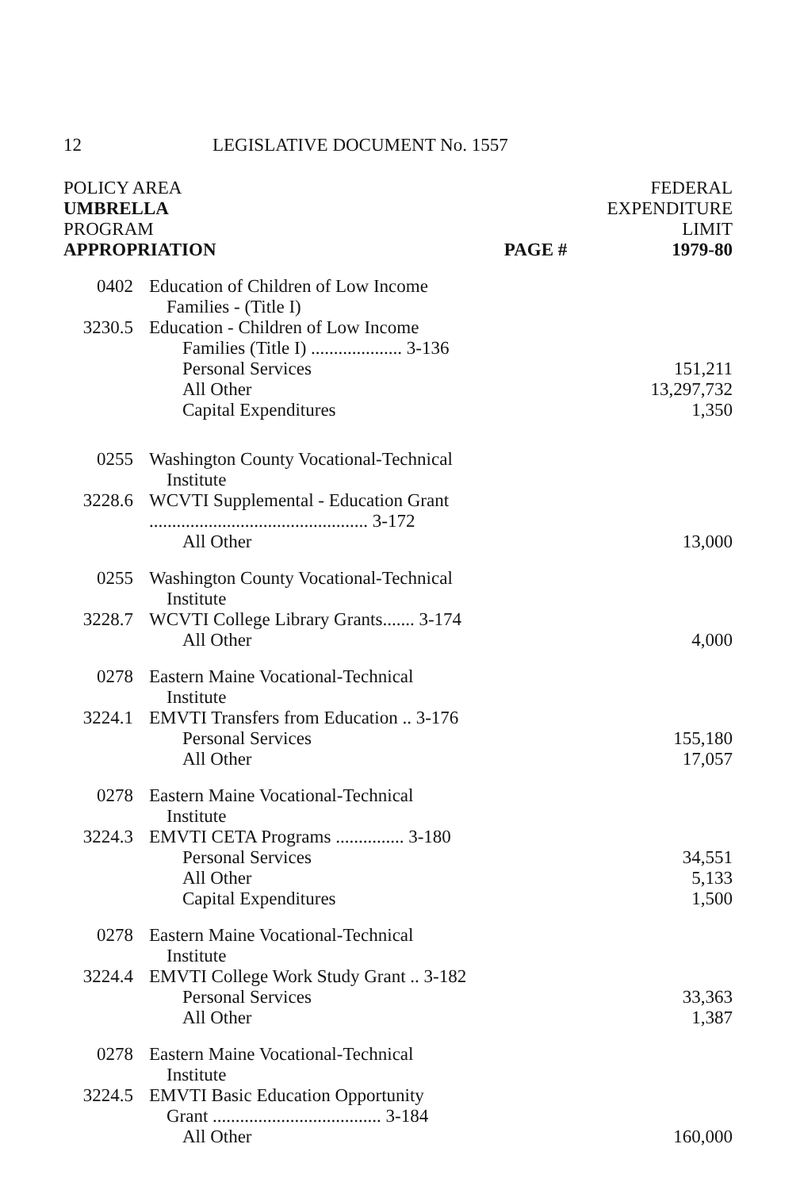12 LEGISLATIVE DOCUMENT No. 1557
| POLICY AREA UMBRELLA PROGRAM APPROPRIATION | | PAGE # | FEDERAL EXPENDITURE LIMIT 1979-80 |
| --- | --- | --- | --- |
| 0402 | Education of Children of Low Income Families - (Title I) | | |
| 3230.5 | Education - Children of Low Income Families (Title I) .................... 3-136 | | |
| | Personal Services | | 151,211 |
| | All Other | | 13,297,732 |
| | Capital Expenditures | | 1,350 |
| 0255 | Washington County Vocational-Technical Institute | | |
| 3228.6 | WCVTI Supplemental - Education Grant ................................................ 3-172 | | |
| | All Other | | 13,000 |
| 0255 | Washington County Vocational-Technical Institute | | |
| 3228.7 | WCVTI College Library Grants....... 3-174 | | |
| | All Other | | 4,000 |
| 0278 | Eastern Maine Vocational-Technical Institute | | |
| 3224.1 | EMVTI Transfers from Education .. 3-176 | | |
| | Personal Services | | 155,180 |
| | All Other | | 17,057 |
| 0278 | Eastern Maine Vocational-Technical Institute | | |
| 3224.3 | EMVTI CETA Programs ............... 3-180 | | |
| | Personal Services | | 34,551 |
| | All Other | | 5,133 |
| | Capital Expenditures | | 1,500 |
| 0278 | Eastern Maine Vocational-Technical Institute | | |
| 3224.4 | EMVTI College Work Study Grant .. 3-182 | | |
| | Personal Services | | 33,363 |
| | All Other | | 1,387 |
| 0278 | Eastern Maine Vocational-Technical Institute | | |
| 3224.5 | EMVTI Basic Education Opportunity Grant ..................................... 3-184 | | |
| | All Other | | 160,000 |